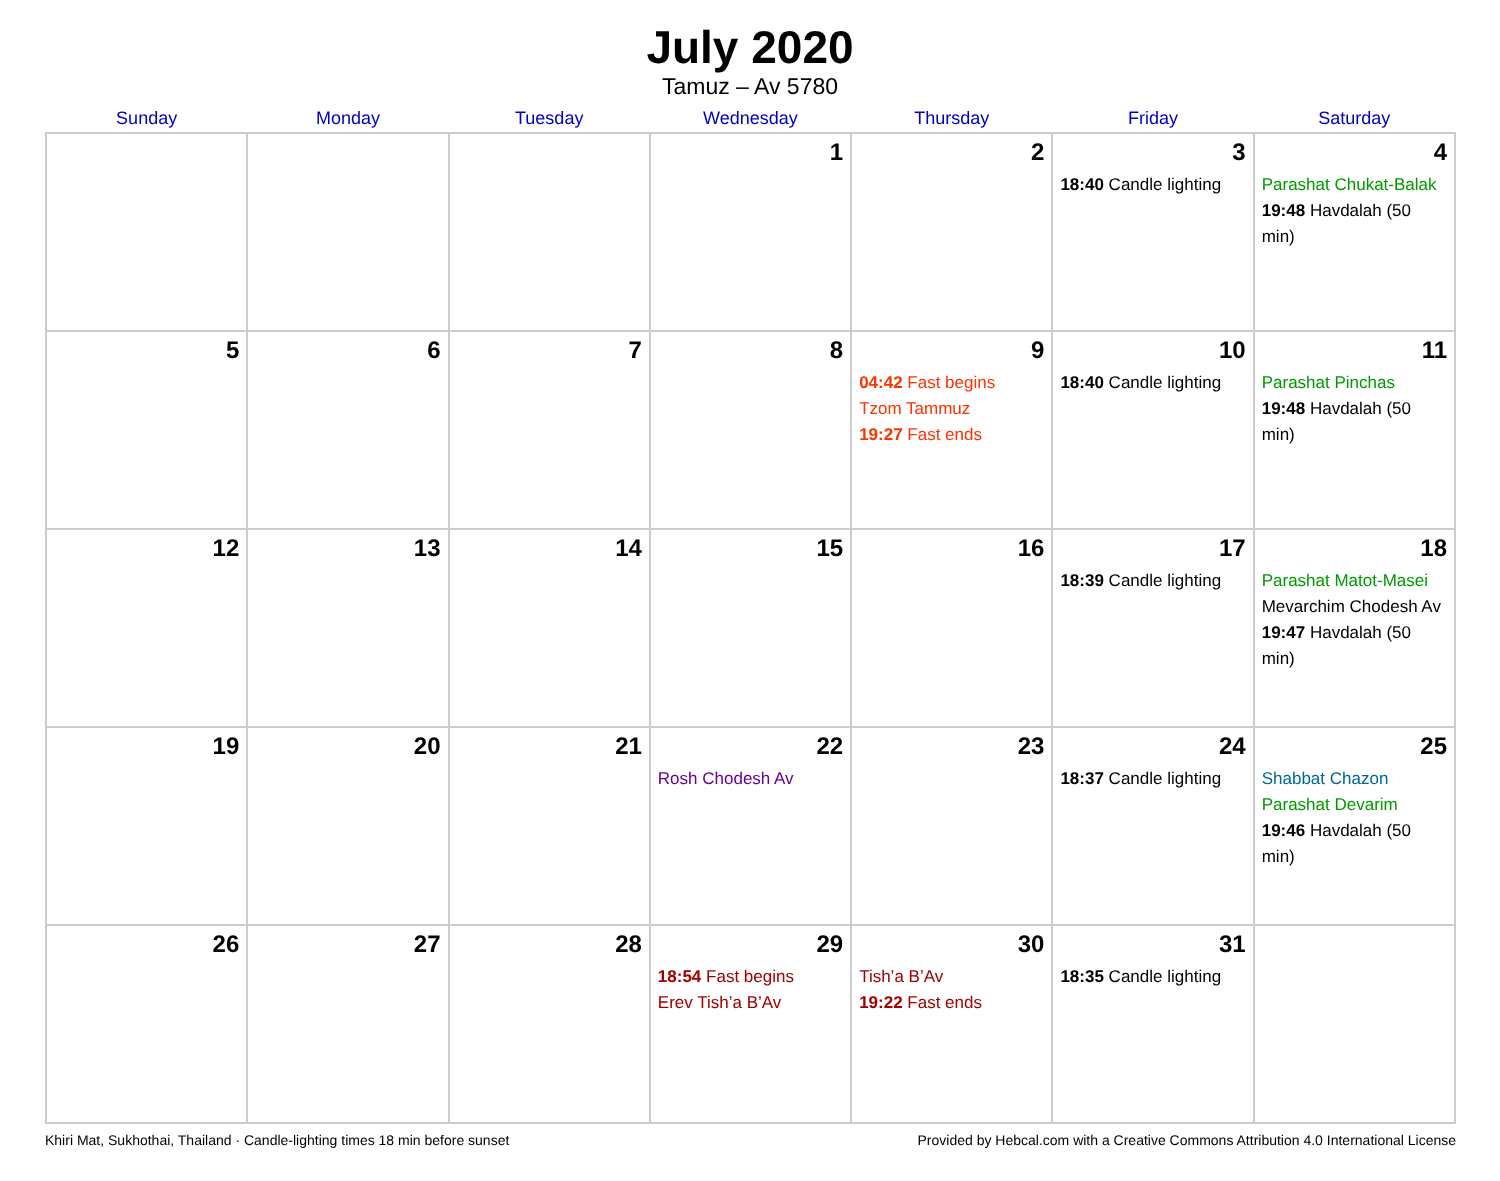July 2020
Tamuz – Av 5780
| Sunday | Monday | Tuesday | Wednesday | Thursday | Friday | Saturday |
| --- | --- | --- | --- | --- | --- | --- |
| | | | 1 | 2 | 3 18:40 Candle lighting | 4 Parashat Chukat-Balak 19:48 Havdalah (50 min) |
| 5 | 6 | 7 | 8 | 9 04:42 Fast begins Tzom Tammuz 19:27 Fast ends | 10 18:40 Candle lighting | 11 Parashat Pinchas 19:48 Havdalah (50 min) |
| 12 | 13 | 14 | 15 | 16 | 17 18:39 Candle lighting | 18 Parashat Matot-Masei Mevarchim Chodesh Av 19:47 Havdalah (50 min) |
| 19 | 20 | 21 | 22 Rosh Chodesh Av | 23 | 24 18:37 Candle lighting | 25 Shabbat Chazon Parashat Devarim 19:46 Havdalah (50 min) |
| 26 | 27 | 28 | 29 18:54 Fast begins Erev Tish’a B’Av | 30 Tish’a B’Av 19:22 Fast ends | 31 18:35 Candle lighting | |
Khiri Mat, Sukhothai, Thailand · Candle-lighting times 18 min before sunset Provided by Hebcal.com with a Creative Commons Attribution 4.0 International License